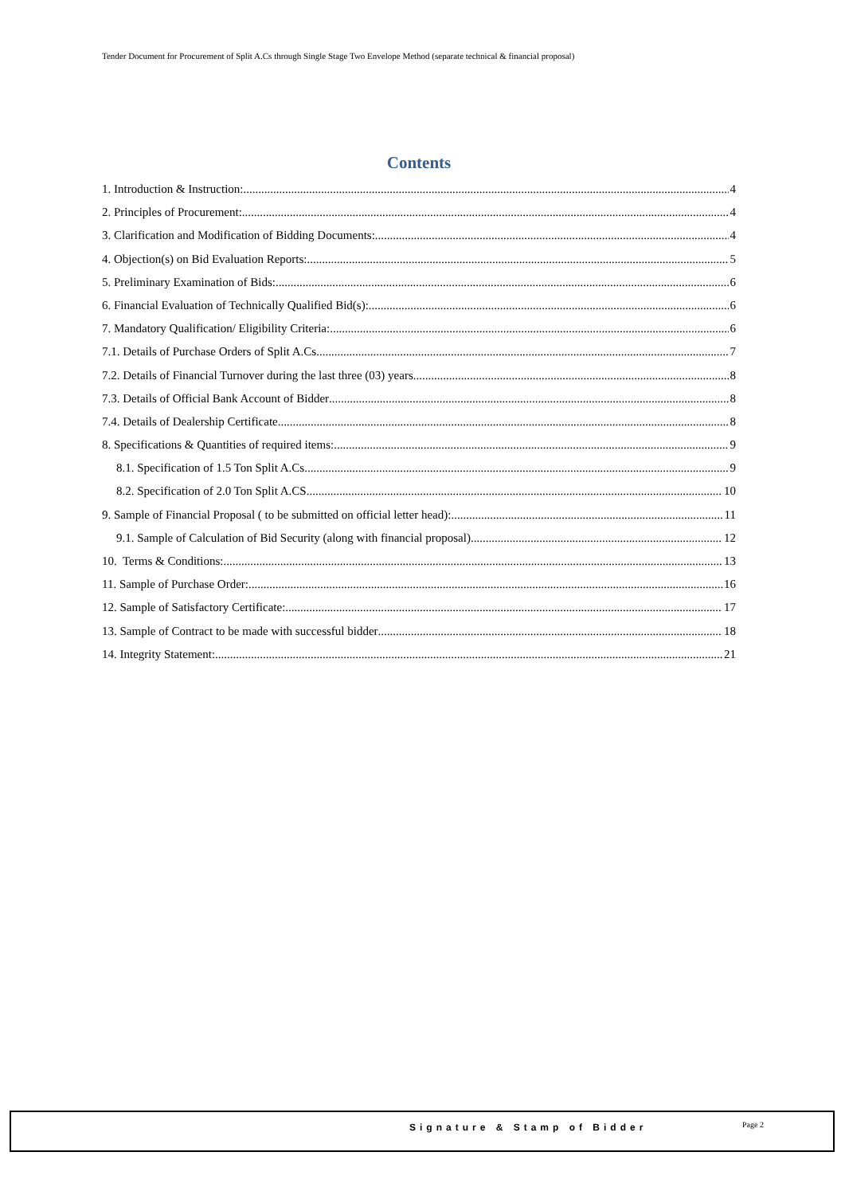Tender Document for Procurement of Split A.Cs through Single Stage Two Envelope Method (separate technical & financial proposal)
Contents
1. Introduction & Instruction: 4
2. Principles of Procurement: 4
3. Clarification and Modification of Bidding Documents: 4
4. Objection(s) on Bid Evaluation Reports: 5
5. Preliminary Examination of Bids: 6
6. Financial Evaluation of Technically Qualified Bid(s): 6
7. Mandatory Qualification/ Eligibility Criteria: 6
7.1. Details of Purchase Orders of Split A.Cs 7
7.2. Details of Financial Turnover during the last three (03) years 8
7.3. Details of Official Bank Account of Bidder 8
7.4. Details of Dealership Certificate 8
8. Specifications & Quantities of required items: 9
8.1. Specification of 1.5 Ton Split A.Cs 9
8.2. Specification of 2.0 Ton Split A.CS 10
9. Sample of Financial Proposal ( to be submitted on official letter head): 11
9.1. Sample of Calculation of Bid Security (along with financial proposal) 12
10. Terms & Conditions: 13
11. Sample of Purchase Order: 16
12. Sample of Satisfactory Certificate: 17
13. Sample of Contract to be made with successful bidder 18
14. Integrity Statement: 21
Signature & Stamp of Bidder Page 2